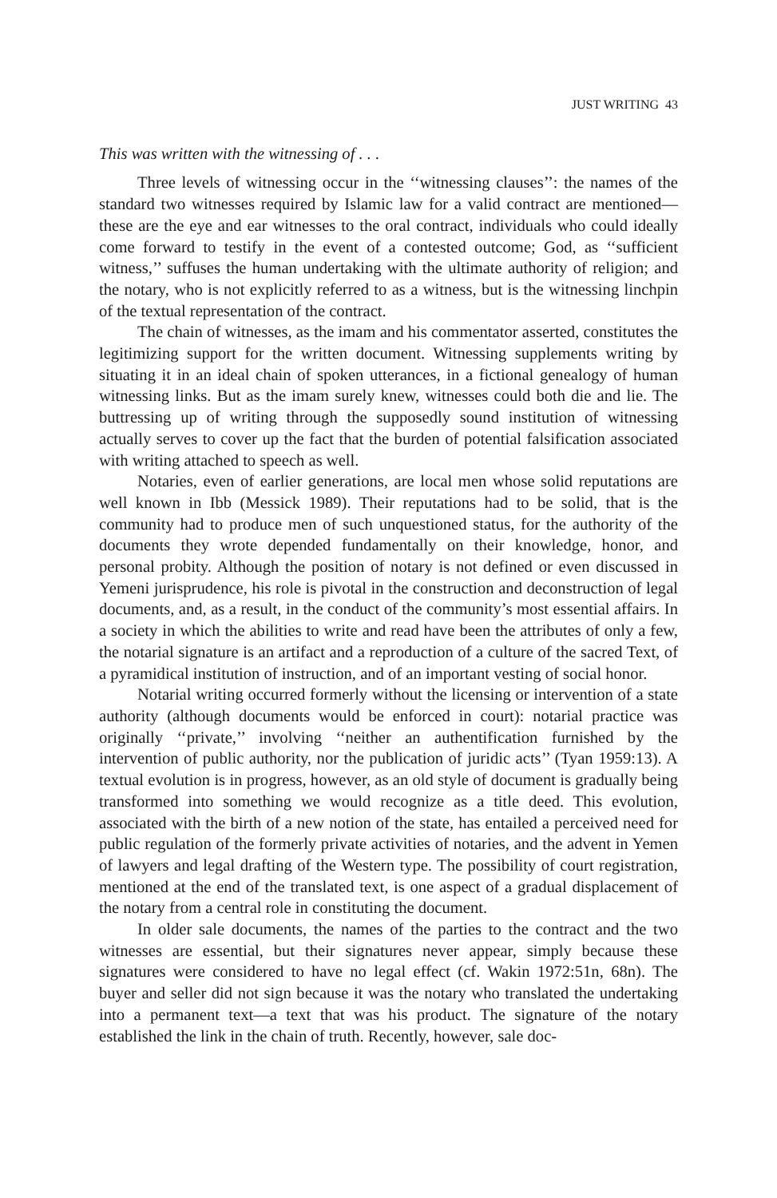JUST WRITING 43
This was written with the witnessing of . . .
Three levels of witnessing occur in the ‘‘witnessing clauses’’: the names of the standard two witnesses required by Islamic law for a valid contract are mentioned—these are the eye and ear witnesses to the oral contract, individuals who could ideally come forward to testify in the event of a contested outcome; God, as ‘‘sufficient witness,’’ suffuses the human undertaking with the ultimate authority of religion; and the notary, who is not explicitly referred to as a witness, but is the witnessing linchpin of the textual representation of the contract.
The chain of witnesses, as the imam and his commentator asserted, constitutes the legitimizing support for the written document. Witnessing supplements writing by situating it in an ideal chain of spoken utterances, in a fictional genealogy of human witnessing links. But as the imam surely knew, witnesses could both die and lie. The buttressing up of writing through the supposedly sound institution of witnessing actually serves to cover up the fact that the burden of potential falsification associated with writing attached to speech as well.
Notaries, even of earlier generations, are local men whose solid reputations are well known in Ibb (Messick 1989). Their reputations had to be solid, that is the community had to produce men of such unquestioned status, for the authority of the documents they wrote depended fundamentally on their knowledge, honor, and personal probity. Although the position of notary is not defined or even discussed in Yemeni jurisprudence, his role is pivotal in the construction and deconstruction of legal documents, and, as a result, in the conduct of the community’s most essential affairs. In a society in which the abilities to write and read have been the attributes of only a few, the notarial signature is an artifact and a reproduction of a culture of the sacred Text, of a pyramidical institution of instruction, and of an important vesting of social honor.
Notarial writing occurred formerly without the licensing or intervention of a state authority (although documents would be enforced in court): notarial practice was originally ‘‘private,’’ involving ‘‘neither an authentification furnished by the intervention of public authority, nor the publication of juridic acts’’ (Tyan 1959:13). A textual evolution is in progress, however, as an old style of document is gradually being transformed into something we would recognize as a title deed. This evolution, associated with the birth of a new notion of the state, has entailed a perceived need for public regulation of the formerly private activities of notaries, and the advent in Yemen of lawyers and legal drafting of the Western type. The possibility of court registration, mentioned at the end of the translated text, is one aspect of a gradual displacement of the notary from a central role in constituting the document.
In older sale documents, the names of the parties to the contract and the two witnesses are essential, but their signatures never appear, simply because these signatures were considered to have no legal effect (cf. Wakin 1972:51n, 68n). The buyer and seller did not sign because it was the notary who translated the undertaking into a permanent text—a text that was his product. The signature of the notary established the link in the chain of truth. Recently, however, sale doc-